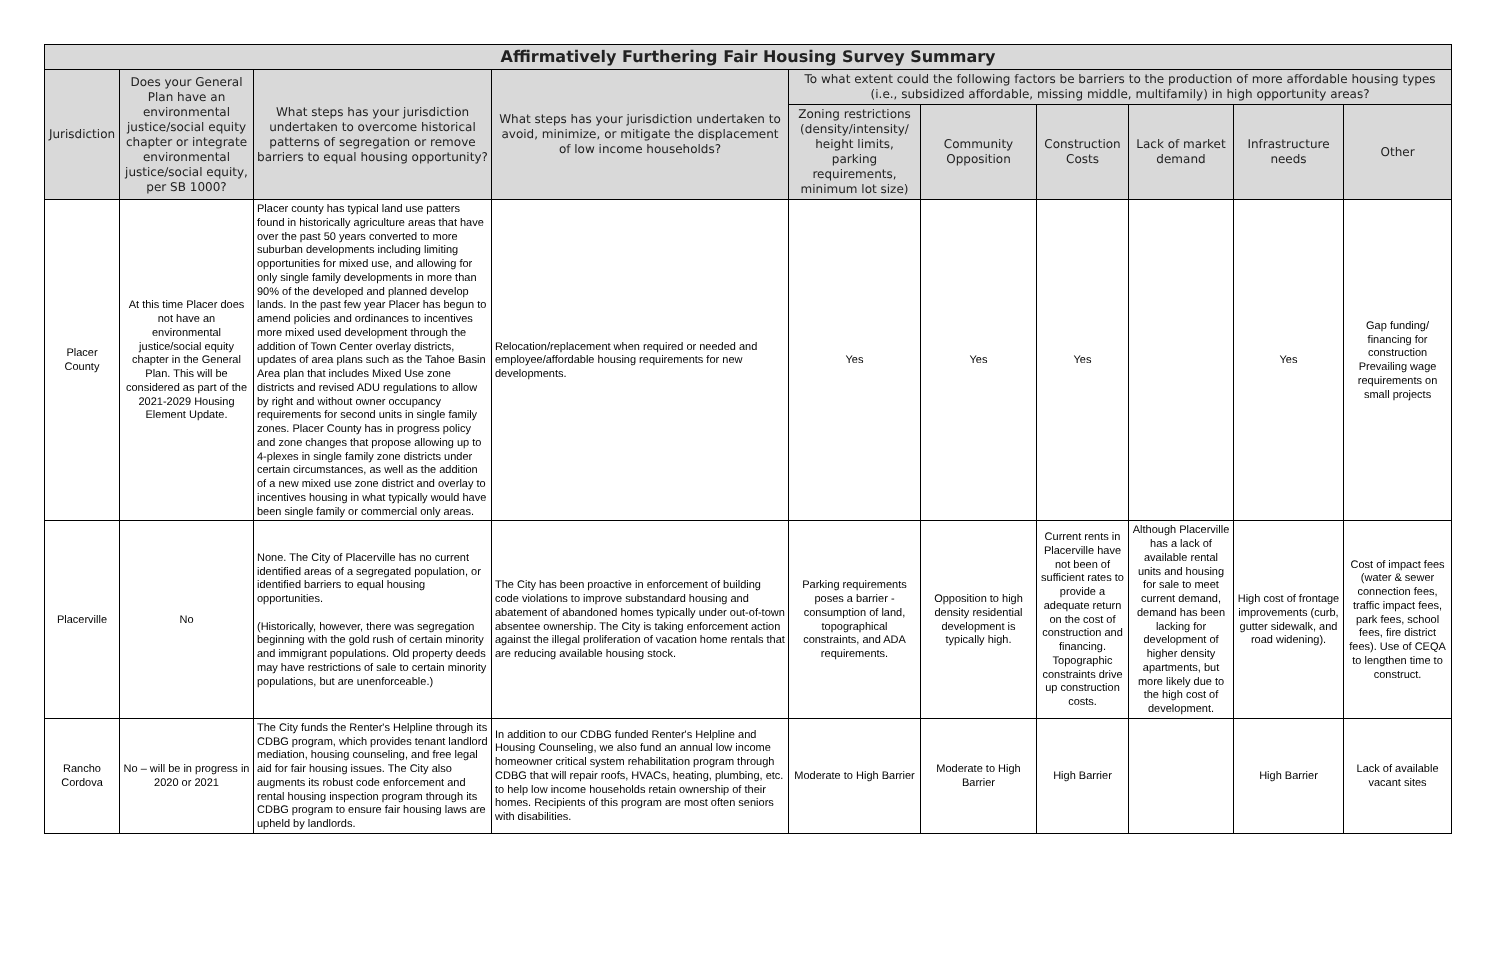| Affirmatively Furthering Fair Housing Survey Summary | | | | | | | | | |
| --- | --- | --- | --- | --- | --- | --- | --- | --- | --- |
| Jurisdiction | Does your General Plan have an environmental justice/social equity chapter or integrate environmental justice/social equity, per SB 1000? | What steps has your jurisdiction undertaken to overcome historical patterns of segregation or remove barriers to equal housing opportunity? | What steps has your jurisdiction undertaken to avoid, minimize, or mitigate the displacement of low income households? | To what extent could the following factors be barriers to the production of more affordable housing types (i.e., subsidized affordable, missing middle, multifamily) in high opportunity areas? | | | | | |
| | | | | Zoning restrictions (density/intensity/ height limits, parking requirements, minimum lot size) | Community Opposition | Construction Costs | Lack of market demand | Infrastructure needs | Other |
| Placer County | At this time Placer does not have an environmental justice/social equity chapter in the General Plan. This will be considered as part of the 2021-2029 Housing Element Update. | Placer county has typical land use patters found in historically agriculture areas that have over the past 50 years converted to more suburban developments including limiting opportunities for mixed use, and allowing for only single family developments in more than 90% of the developed and planned develop lands. In the past few year Placer has begun to amend policies and ordinances to incentives more mixed used development through the addition of Town Center overlay districts, updates of area plans such as the Tahoe Basin Area plan that includes Mixed Use zone districts and revised ADU regulations to allow by right and without owner occupancy requirements for second units in single family zones. Placer County has in progress policy and zone changes that propose allowing up to 4-plexes in single family zone districts under certain circumstances, as well as the addition of a new mixed use zone district and overlay to incentives housing in what typically would have been single family or commercial only areas. | Relocation/replacement when required or needed and employee/affordable housing requirements for new developments. | Yes | Yes | Yes | | Yes | Gap funding/ financing for construction Prevailing wage requirements on small projects |
| Placerville | No | None. The City of Placerville has no current identified areas of a segregated population, or identified barriers to equal housing opportunities. (Historically, however, there was segregation beginning with the gold rush of certain minority and immigrant populations. Old property deeds may have restrictions of sale to certain minority populations, but are unenforceable.) | The City has been proactive in enforcement of building code violations to improve substandard housing and abatement of abandoned homes typically under out-of-town absentee ownership. The City is taking enforcement action against the illegal proliferation of vacation home rentals that are reducing available housing stock. | Parking requirements poses a barrier - consumption of land, topographical constraints, and ADA requirements. | Opposition to high density residential development is typically high. | Current rents in Placerville have not been of sufficient rates to provide a adequate return on the cost of construction and financing. Topographic constraints drive up construction costs. | Although Placerville has a lack of available rental units and housing for sale to meet current demand, demand has been lacking for development of higher density apartments, but more likely due to the high cost of development. | High cost of frontage improvements (curb, gutter sidewalk, and road widening). | Cost of impact fees (water & sewer connection fees, traffic impact fees, park fees, school fees, fire district fees). Use of CEQA to lengthen time to construct. |
| Rancho Cordova | No – will be in progress in 2020 or 2021 | The City funds the Renter's Helpline through its CDBG program, which provides tenant landlord mediation, housing counseling, and free legal aid for fair housing issues. The City also augments its robust code enforcement and rental housing inspection program through its CDBG program to ensure fair housing laws are upheld by landlords. | In addition to our CDBG funded Renter's Helpline and Housing Counseling, we also fund an annual low income homeowner critical system rehabilitation program through CDBG that will repair roofs, HVACs, heating, plumbing, etc. to help low income households retain ownership of their homes. Recipients of this program are most often seniors with disabilities. | Moderate to High Barrier | Moderate to High Barrier | High Barrier | | High Barrier | Lack of available vacant sites |